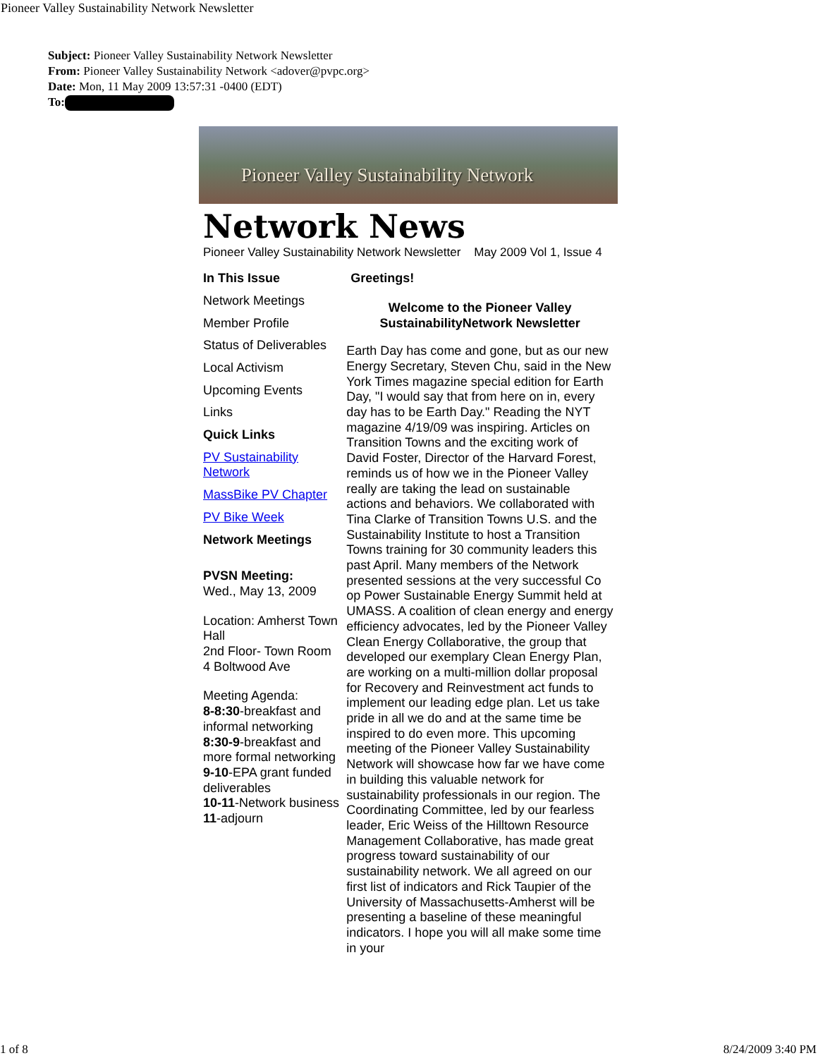Pioneer Valley Sustainability Network Newsletter
Subject: Pioneer Valley Sustainability Network Newsletter
From: Pioneer Valley Sustainability Network <adover@pvpc.org>
Date: Mon, 11 May 2009 13:57:31 -0400 (EDT)
To:
Pioneer Valley Sustainability Network
Network News
Pioneer Valley Sustainability Network Newsletter May 2009 Vol 1, Issue 4
In This Issue
Network Meetings
Member Profile
Status of Deliverables
Local Activism
Upcoming Events
Links
Quick Links
PV Sustainability Network
MassBike PV Chapter
PV Bike Week
Network Meetings
PVSN Meeting:
Wed., May 13, 2009
Location: Amherst Town Hall
2nd Floor- Town Room
4 Boltwood Ave
Meeting Agenda:
8-8:30-breakfast and informal networking
8:30-9-breakfast and more formal networking
9-10-EPA grant funded deliverables
10-11-Network business
11-adjourn
Greetings!
Welcome to the Pioneer Valley SustainabilityNetwork Newsletter
Earth Day has come and gone, but as our new Energy Secretary, Steven Chu, said in the New York Times magazine special edition for Earth Day, "I would say that from here on in, every day has to be Earth Day." Reading the NYT magazine 4/19/09 was inspiring. Articles on Transition Towns and the exciting work of David Foster, Director of the Harvard Forest, reminds us of how we in the Pioneer Valley really are taking the lead on sustainable actions and behaviors. We collaborated with Tina Clarke of Transition Towns U.S. and the Sustainability Institute to host a Transition Towns training for 30 community leaders this past April. Many members of the Network presented sessions at the very successful Co op Power Sustainable Energy Summit held at UMASS. A coalition of clean energy and energy efficiency advocates, led by the Pioneer Valley Clean Energy Collaborative, the group that developed our exemplary Clean Energy Plan, are working on a multi-million dollar proposal for Recovery and Reinvestment act funds to implement our leading edge plan. Let us take pride in all we do and at the same time be inspired to do even more. This upcoming meeting of the Pioneer Valley Sustainability Network will showcase how far we have come in building this valuable network for sustainability professionals in our region. The Coordinating Committee, led by our fearless leader, Eric Weiss of the Hilltown Resource Management Collaborative, has made great progress toward sustainability of our sustainability network. We all agreed on our first list of indicators and Rick Taupier of the University of Massachusetts-Amherst will be presenting a baseline of these meaningful indicators. I hope you will all make some time in your
1 of 8 8/24/2009 3:40 PM